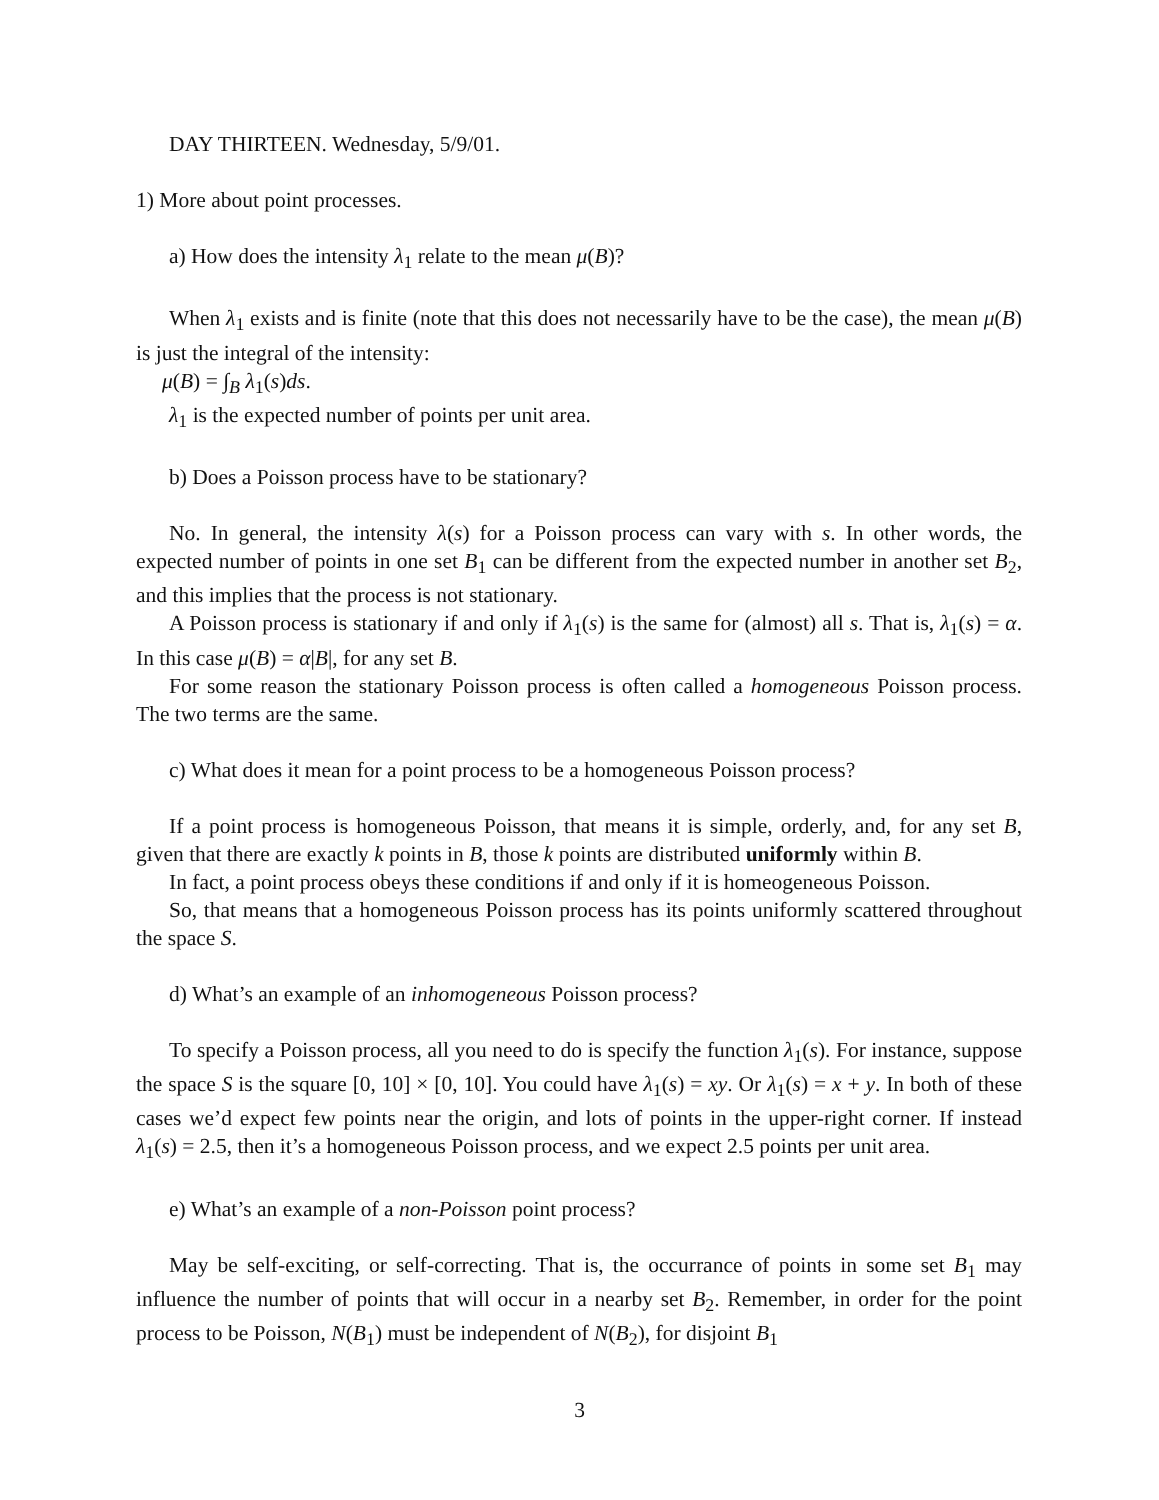DAY THIRTEEN. Wednesday, 5/9/01.
1) More about point processes.
a) How does the intensity λ<sub>1</sub> relate to the mean μ(B)?
When λ<sub>1</sub> exists and is finite (note that this does not necessarily have to be the case), the mean μ(B) is just the integral of the intensity:
μ(B) = ∫<sub>B</sub> λ<sub>1</sub>(s)ds.
λ<sub>1</sub> is the expected number of points per unit area.
b) Does a Poisson process have to be stationary?
No. In general, the intensity λ(s) for a Poisson process can vary with s. In other words, the expected number of points in one set B<sub>1</sub> can be different from the expected number in another set B<sub>2</sub>, and this implies that the process is not stationary.
A Poisson process is stationary if and only if λ<sub>1</sub>(s) is the same for (almost) all s. That is, λ<sub>1</sub>(s) = α. In this case μ(B) = α|B|, for any set B.
For some reason the stationary Poisson process is often called a homogeneous Poisson process. The two terms are the same.
c) What does it mean for a point process to be a homogeneous Poisson process?
If a point process is homogeneous Poisson, that means it is simple, orderly, and, for any set B, given that there are exactly k points in B, those k points are distributed uniformly within B.
In fact, a point process obeys these conditions if and only if it is homeogeneous Poisson.
So, that means that a homogeneous Poisson process has its points uniformly scattered throughout the space S.
d) What’s an example of an inhomogeneous Poisson process?
To specify a Poisson process, all you need to do is specify the function λ<sub>1</sub>(s). For instance, suppose the space S is the square [0, 10] × [0, 10]. You could have λ<sub>1</sub>(s) = xy. Or λ<sub>1</sub>(s) = x + y. In both of these cases we’d expect few points near the origin, and lots of points in the upper-right corner. If instead λ<sub>1</sub>(s) = 2.5, then it’s a homogeneous Poisson process, and we expect 2.5 points per unit area.
e) What’s an example of a non-Poisson point process?
May be self-exciting, or self-correcting. That is, the occurrance of points in some set B<sub>1</sub> may influence the number of points that will occur in a nearby set B<sub>2</sub>. Remember, in order for the point process to be Poisson, N(B<sub>1</sub>) must be independent of N(B<sub>2</sub>), for disjoint B<sub>1</sub>
3